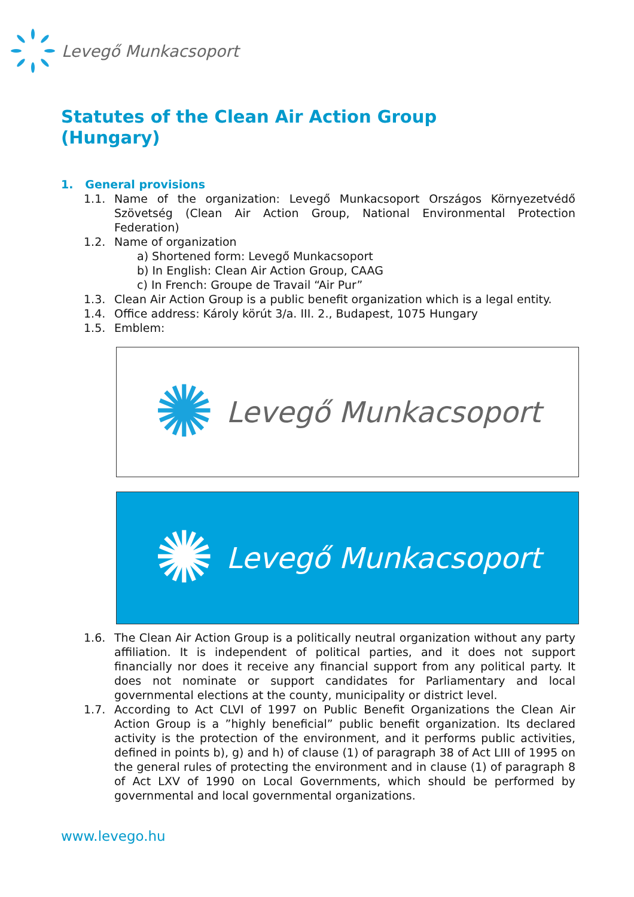Levegő Munkacsoport
Statutes of the Clean Air Action Group
(Hungary)
1. General provisions
1.1. Name of the organization: Levegő Munkacsoport Országos Környezetvédő Szövetség (Clean Air Action Group, National Environmental Protection Federation)
1.2. Name of organization
a) Shortened form: Levegő Munkacsoport
b) In English: Clean Air Action Group, CAAG
c) In French: Groupe de Travail “Air Pur”
1.3. Clean Air Action Group is a public benefit organization which is a legal entity.
1.4. Office address: Károly körút 3/a. III. 2., Budapest, 1075 Hungary
1.5. Emblem:
✺ Levegő Munkacsoport
✺ Levegő Munkacsoport
1.6. The Clean Air Action Group is a politically neutral organization without any party affiliation. It is independent of political parties, and it does not support financially nor does it receive any financial support from any political party. It does not nominate or support candidates for Parliamentary and local governmental elections at the county, municipality or district level.
1.7. According to Act CLVI of 1997 on Public Benefit Organizations the Clean Air Action Group is a ”highly beneficial” public benefit organization. Its declared activity is the protection of the environment, and it performs public activities, defined in points b), g) and h) of clause (1) of paragraph 38 of Act LIII of 1995 on the general rules of protecting the environment and in clause (1) of paragraph 8 of Act LXV of 1990 on Local Governments, which should be performed by governmental and local governmental organizations.
www.levego.hu